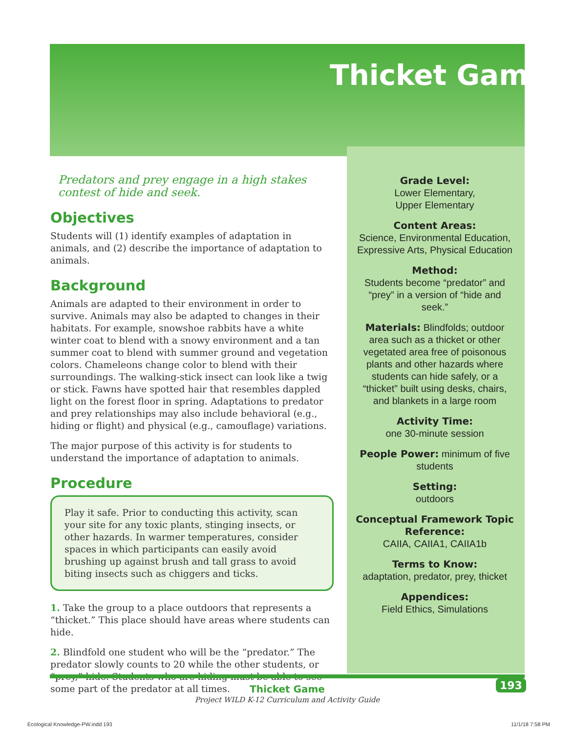Thicket Game
Predators and prey engage in a high stakes contest of hide and seek.
Objectives
Students will (1) identify examples of adaptation in animals, and (2) describe the importance of adaptation to animals.
Background
Animals are adapted to their environment in order to survive. Animals may also be adapted to changes in their habitats. For example, snowshoe rabbits have a white winter coat to blend with a snowy environment and a tan summer coat to blend with summer ground and vegetation colors. Chameleons change color to blend with their surroundings. The walking-stick insect can look like a twig or stick. Fawns have spotted hair that resembles dappled light on the forest floor in spring. Adaptations to predator and prey relationships may also include behavioral (e.g., hiding or flight) and physical (e.g., camouflage) variations.
The major purpose of this activity is for students to understand the importance of adaptation to animals.
Procedure
Play it safe. Prior to conducting this activity, scan your site for any toxic plants, stinging insects, or other hazards. In warmer temperatures, consider spaces in which participants can easily avoid brushing up against brush and tall grass to avoid biting insects such as chiggers and ticks.
1. Take the group to a place outdoors that represents a “thicket.” This place should have areas where students can hide.
2. Blindfold one student who will be the “predator.” The predator slowly counts to 20 while the other students, or “prey,” hide. Students who are hiding must be able to see some part of the predator at all times.
Grade Level:
Lower Elementary,
Upper Elementary
Content Areas:
Science, Environmental Education, Expressive Arts, Physical Education
Method:
Students become “predator” and “prey” in a version of “hide and seek.”
Materials: Blindfolds; outdoor area such as a thicket or other vegetated area free of poisonous plants and other hazards where students can hide safely, or a “thicket” built using desks, chairs, and blankets in a large room
Activity Time:
one 30-minute session
People Power: minimum of five students
Setting:
outdoors
Conceptual Framework Topic Reference:
CAIIA, CAIIA1, CAIIA1b
Terms to Know:
adaptation, predator, prey, thicket
Appendices:
Field Ethics, Simulations
Thicket Game
Project WILD K-12 Curriculum and Activity Guide
193
Ecological Knowledge-PW.indd 193
11/1/18 7:58 PM